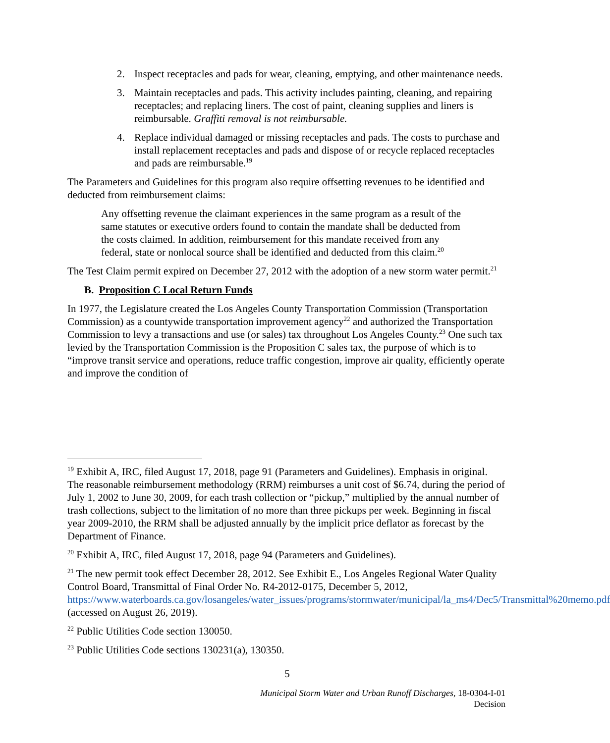2. Inspect receptacles and pads for wear, cleaning, emptying, and other maintenance needs.
3. Maintain receptacles and pads. This activity includes painting, cleaning, and repairing receptacles; and replacing liners. The cost of paint, cleaning supplies and liners is reimbursable. Graffiti removal is not reimbursable.
4. Replace individual damaged or missing receptacles and pads. The costs to purchase and install replacement receptacles and pads and dispose of or recycle replaced receptacles and pads are reimbursable.<sup>19</sup>
The Parameters and Guidelines for this program also require offsetting revenues to be identified and deducted from reimbursement claims:
Any offsetting revenue the claimant experiences in the same program as a result of the same statutes or executive orders found to contain the mandate shall be deducted from the costs claimed. In addition, reimbursement for this mandate received from any federal, state or nonlocal source shall be identified and deducted from this claim.<sup>20</sup>
The Test Claim permit expired on December 27, 2012 with the adoption of a new storm water permit.<sup>21</sup>
B. Proposition C Local Return Funds
In 1977, the Legislature created the Los Angeles County Transportation Commission (Transportation Commission) as a countywide transportation improvement agency<sup>22</sup> and authorized the Transportation Commission to levy a transactions and use (or sales) tax throughout Los Angeles County.<sup>23</sup> One such tax levied by the Transportation Commission is the Proposition C sales tax, the purpose of which is to “improve transit service and operations, reduce traffic congestion, improve air quality, efficiently operate and improve the condition of
<sup>19</sup> Exhibit A, IRC, filed August 17, 2018, page 91 (Parameters and Guidelines). Emphasis in original. The reasonable reimbursement methodology (RRM) reimburses a unit cost of $6.74, during the period of July 1, 2002 to June 30, 2009, for each trash collection or “pickup,” multiplied by the annual number of trash collections, subject to the limitation of no more than three pickups per week. Beginning in fiscal year 2009-2010, the RRM shall be adjusted annually by the implicit price deflator as forecast by the Department of Finance.
<sup>20</sup> Exhibit A, IRC, filed August 17, 2018, page 94 (Parameters and Guidelines).
<sup>21</sup> The new permit took effect December 28, 2012. See Exhibit E., Los Angeles Regional Water Quality Control Board, Transmittal of Final Order No. R4-2012-0175, December 5, 2012, https://www.waterboards.ca.gov/losangeles/water_issues/programs/stormwater/municipal/la_ms4/Dec5/Transmittal%20memo.pdf (accessed on August 26, 2019).
<sup>22</sup> Public Utilities Code section 130050.
<sup>23</sup> Public Utilities Code sections 130231(a), 130350.
5
Municipal Storm Water and Urban Runoff Discharges, 18-0304-I-01
Decision